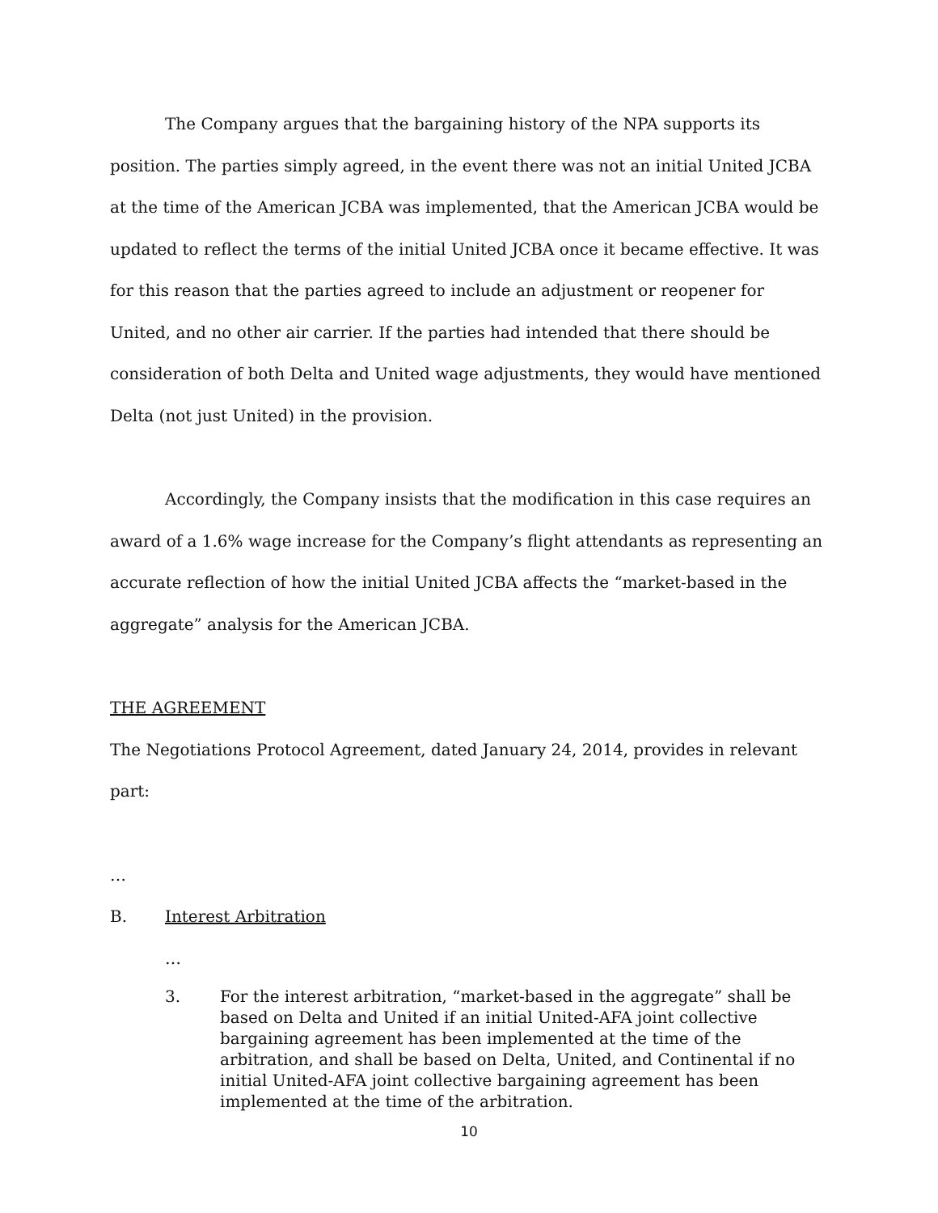The Company argues that the bargaining history of the NPA supports its position. The parties simply agreed, in the event there was not an initial United JCBA at the time of the American JCBA was implemented, that the American JCBA would be updated to reflect the terms of the initial United JCBA once it became effective. It was for this reason that the parties agreed to include an adjustment or reopener for United, and no other air carrier. If the parties had intended that there should be consideration of both Delta and United wage adjustments, they would have mentioned Delta (not just United) in the provision.
Accordingly, the Company insists that the modification in this case requires an award of a 1.6% wage increase for the Company’s flight attendants as representing an accurate reflection of how the initial United JCBA affects the “market-based in the aggregate” analysis for the American JCBA.
THE AGREEMENT
The Negotiations Protocol Agreement, dated January 24, 2014, provides in relevant part:
…
B. Interest Arbitration
…
3. For the interest arbitration, “market-based in the aggregate” shall be based on Delta and United if an initial United-AFA joint collective bargaining agreement has been implemented at the time of the arbitration, and shall be based on Delta, United, and Continental if no initial United-AFA joint collective bargaining agreement has been implemented at the time of the arbitration.
10